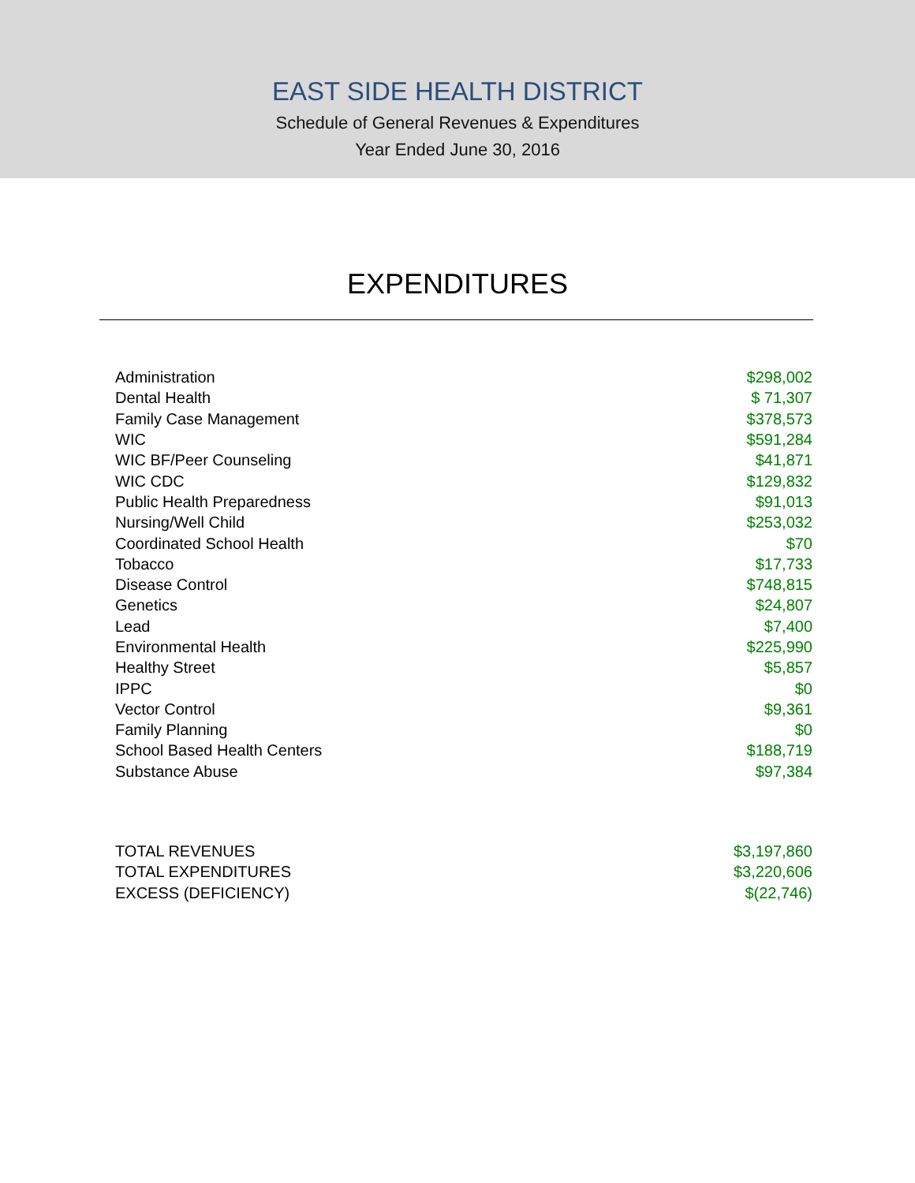EAST SIDE HEALTH DISTRICT
Schedule of General Revenues & Expenditures
Year Ended June 30, 2016
EXPENDITURES
| Administration | $298,002 |
| Dental Health | $ 71,307 |
| Family Case Management | $378,573 |
| WIC | $591,284 |
| WIC BF/Peer Counseling | $41,871 |
| WIC CDC | $129,832 |
| Public Health Preparedness | $91,013 |
| Nursing/Well Child | $253,032 |
| Coordinated School Health | $70 |
| Tobacco | $17,733 |
| Disease Control | $748,815 |
| Genetics | $24,807 |
| Lead | $7,400 |
| Environmental Health | $225,990 |
| Healthy Street | $5,857 |
| IPPC | $0 |
| Vector Control | $9,361 |
| Family Planning | $0 |
| School Based Health Centers | $188,719 |
| Substance Abuse | $97,384 |
| TOTAL REVENUES | $3,197,860 |
| TOTAL EXPENDITURES | $3,220,606 |
| EXCESS (DEFICIENCY) | $(22,746) |